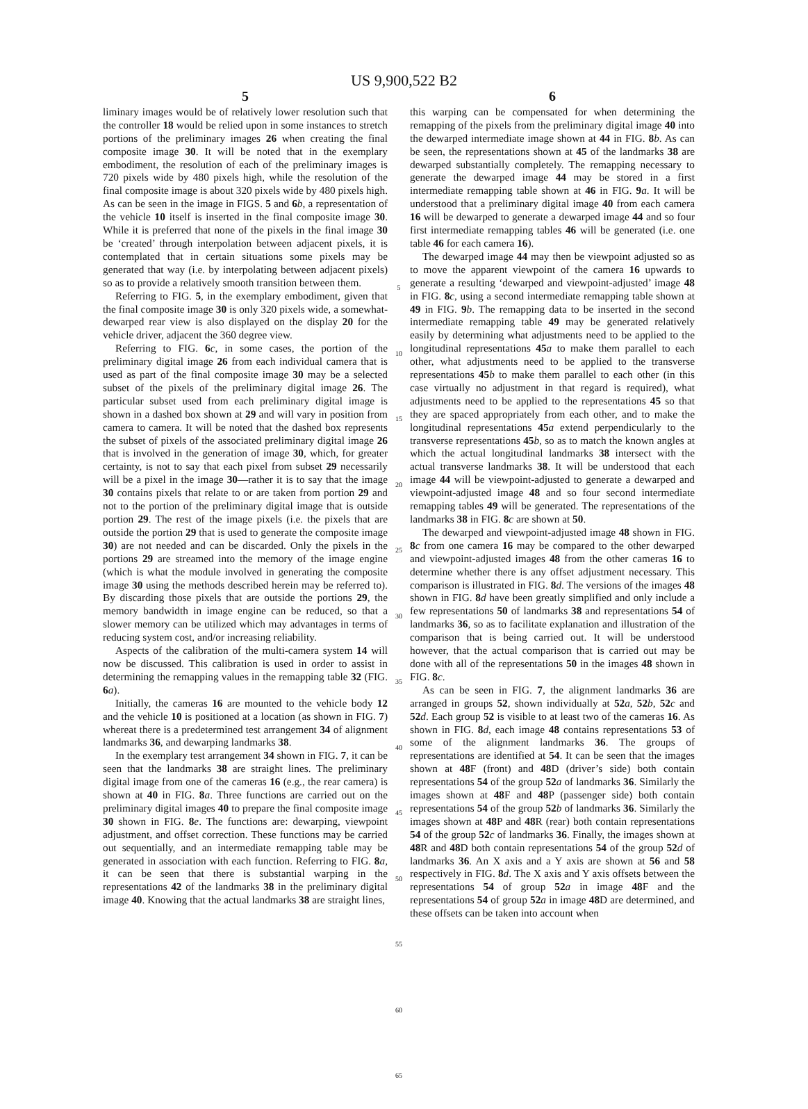US 9,900,522 B2
5
liminary images would be of relatively lower resolution such that the controller 18 would be relied upon in some instances to stretch portions of the preliminary images 26 when creating the final composite image 30. It will be noted that in the exemplary embodiment, the resolution of each of the preliminary images is 720 pixels wide by 480 pixels high, while the resolution of the final composite image is about 320 pixels wide by 480 pixels high. As can be seen in the image in FIGS. 5 and 6 b, a representation of the vehicle 10 itself is inserted in the final composite image 30. While it is preferred that none of the pixels in the final image 30 be ‘created’ through interpolation between adjacent pixels, it is contemplated that in certain situations some pixels may be generated that way (i.e. by interpolating between adjacent pixels) so as to provide a relatively smooth transition between them.
Referring to FIG. 5, in the exemplary embodiment, given that the final composite image 30 is only 320 pixels wide, a somewhat-dewarped rear view is also displayed on the display 20 for the vehicle driver, adjacent the 360 degree view.
Referring to FIG. 6 c, in some cases, the portion of the preliminary digital image 26 from each individual camera that is used as part of the final composite image 30 may be a selected subset of the pixels of the preliminary digital image 26. The particular subset used from each preliminary digital image is shown in a dashed box shown at 29 and will vary in position from camera to camera. It will be noted that the dashed box represents the subset of pixels of the associated preliminary digital image 26 that is involved in the generation of image 30, which, for greater certainty, is not to say that each pixel from subset 29 necessarily will be a pixel in the image 30—rather it is to say that the image 30 contains pixels that relate to or are taken from portion 29 and not to the portion of the preliminary digital image that is outside portion 29. The rest of the image pixels (i.e. the pixels that are outside the portion 29 that is used to generate the composite image 30) are not needed and can be discarded. Only the pixels in the portions 29 are streamed into the memory of the image engine (which is what the module involved in generating the composite image 30 using the methods described herein may be referred to). By discarding those pixels that are outside the portions 29, the memory bandwidth in image engine can be reduced, so that a slower memory can be utilized which may advantages in terms of reducing system cost, and/or increasing reliability.
Aspects of the calibration of the multi-camera system 14 will now be discussed. This calibration is used in order to assist in determining the remapping values in the remapping table 32 (FIG. 6 a).
Initially, the cameras 16 are mounted to the vehicle body 12 and the vehicle 10 is positioned at a location (as shown in FIG. 7) whereat there is a predetermined test arrangement 34 of alignment landmarks 36, and dewarping landmarks 38.
In the exemplary test arrangement 34 shown in FIG. 7, it can be seen that the landmarks 38 are straight lines. The preliminary digital image from one of the cameras 16 (e.g., the rear camera) is shown at 40 in FIG. 8 a. Three functions are carried out on the preliminary digital images 40 to prepare the final composite image 30 shown in FIG. 8 e. The functions are: dewarping, viewpoint adjustment, and offset correction. These functions may be carried out sequentially, and an intermediate remapping table may be generated in association with each function. Referring to FIG. 8 a, it can be seen that there is substantial warping in the representations 42 of the landmarks 38 in the preliminary digital image 40. Knowing that the actual landmarks 38 are straight lines,
5
10
15
20
25
30
35
40
45
50
55
60
65
6
this warping can be compensated for when determining the remapping of the pixels from the preliminary digital image 40 into the dewarped intermediate image shown at 44 in FIG. 8 b. As can be seen, the representations shown at 45 of the landmarks 38 are dewarped substantially completely. The remapping necessary to generate the dewarped image 44 may be stored in a first intermediate remapping table shown at 46 in FIG. 9 a. It will be understood that a preliminary digital image 40 from each camera 16 will be dewarped to generate a dewarped image 44 and so four first intermediate remapping tables 46 will be generated (i.e. one table 46 for each camera 16).
The dewarped image 44 may then be viewpoint adjusted so as to move the apparent viewpoint of the camera 16 upwards to generate a resulting ‘dewarped and viewpoint-adjusted’ image 48 in FIG. 8 c, using a second intermediate remapping table shown at 49 in FIG. 9 b. The remapping data to be inserted in the second intermediate remapping table 49 may be generated relatively easily by determining what adjustments need to be applied to the longitudinal representations 45 a to make them parallel to each other, what adjustments need to be applied to the transverse representations 45 b to make them parallel to each other (in this case virtually no adjustment in that regard is required), what adjustments need to be applied to the representations 45 so that they are spaced appropriately from each other, and to make the longitudinal representations 45 a extend perpendicularly to the transverse representations 45 b, so as to match the known angles at which the actual longitudinal landmarks 38 intersect with the actual transverse landmarks 38. It will be understood that each image 44 will be viewpoint-adjusted to generate a dewarped and viewpoint-adjusted image 48 and so four second intermediate remapping tables 49 will be generated. The representations of the landmarks 38 in FIG. 8 c are shown at 50.
The dewarped and viewpoint-adjusted image 48 shown in FIG. 8 c from one camera 16 may be compared to the other dewarped and viewpoint-adjusted images 48 from the other cameras 16 to determine whether there is any offset adjustment necessary. This comparison is illustrated in FIG. 8 d. The versions of the images 48 shown in FIG. 8 d have been greatly simplified and only include a few representations 50 of landmarks 38 and representations 54 of landmarks 36, so as to facilitate explanation and illustration of the comparison that is being carried out. It will be understood however, that the actual comparison that is carried out may be done with all of the representations 50 in the images 48 shown in FIG. 8 c.
As can be seen in FIG. 7, the alignment landmarks 36 are arranged in groups 52, shown individually at 52 a, 52 b, 52 c and 52 d. Each group 52 is visible to at least two of the cameras 16. As shown in FIG. 8 d, each image 48 contains representations 53 of some of the alignment landmarks 36. The groups of representations are identified at 54. It can be seen that the images shown at 48 F (front) and 48 D (driver’s side) both contain representations 54 of the group 52 a of landmarks 36. Similarly the images shown at 48 F and 48 P (passenger side) both contain representations 54 of the group 52 b of landmarks 36. Similarly the images shown at 48 P and 48 R (rear) both contain representations 54 of the group 52 c of landmarks 36. Finally, the images shown at 48 R and 48 D both contain representations 54 of the group 52 d of landmarks 36. An X axis and a Y axis are shown at 56 and 58 respectively in FIG. 8 d. The X axis and Y axis offsets between the representations 54 of group 52 a in image 48 F and the representations 54 of group 52 a in image 48 D are determined, and these offsets can be taken into account when